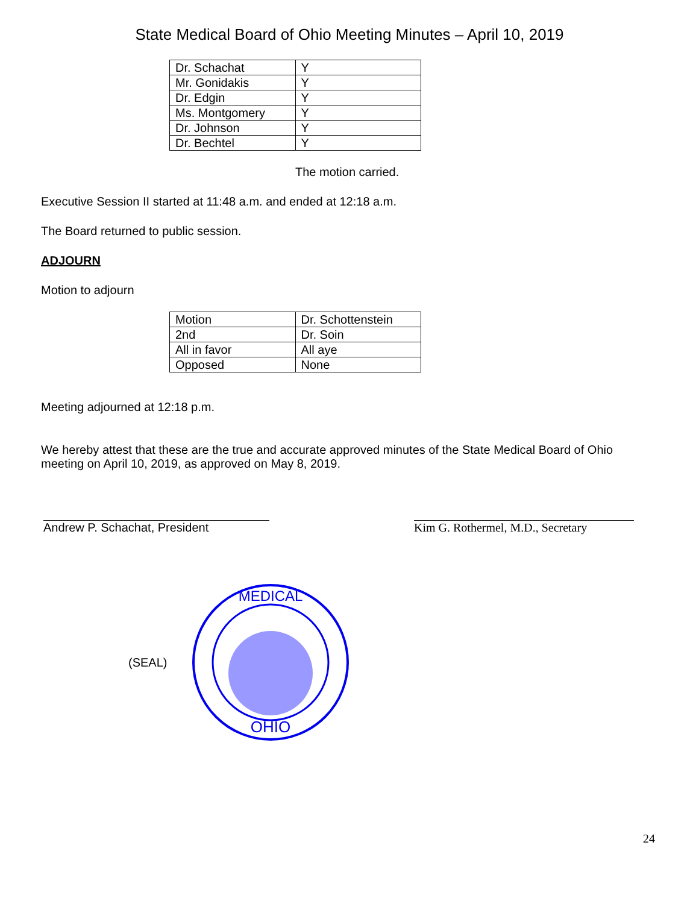State Medical Board of Ohio Meeting Minutes – April 10, 2019
| Dr. Schachat | Y |
| Mr. Gonidakis | Y |
| Dr. Edgin | Y |
| Ms. Montgomery | Y |
| Dr. Johnson | Y |
| Dr. Bechtel | Y |
The motion carried.
Executive Session II started at 11:48 a.m. and ended at 12:18 a.m.
The Board returned to public session.
ADJOURN
Motion to adjourn
| Motion | Dr. Schottenstein |
| 2nd | Dr. Soin |
| All in favor | All aye |
| Opposed | None |
Meeting adjourned at 12:18 p.m.
We hereby attest that these are the true and accurate approved minutes of the State Medical Board of Ohio meeting on April 10, 2019, as approved on May 8, 2019.
Andrew P. Schachat, President Kim G. Rothermel, M.D., Secretary
(SEAL)
OHIO
MEDICAL
24